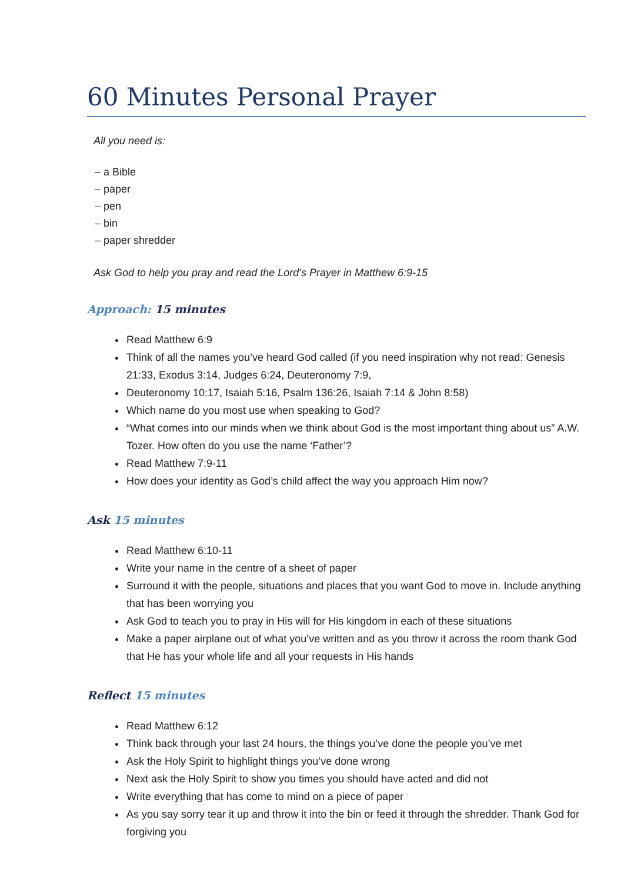60 Minutes Personal Prayer
All you need is:
– a Bible
– paper
– pen
– bin
– paper shredder
Ask God to help you pray and read the Lord’s Prayer in Matthew 6:9-15
Approach: 15 minutes
Read Matthew 6:9
Think of all the names you’ve heard God called (if you need inspiration why not read: Genesis 21:33, Exodus 3:14, Judges 6:24, Deuteronomy 7:9,
Deuteronomy 10:17, Isaiah 5:16, Psalm 136:26, Isaiah 7:14 & John 8:58)
Which name do you most use when speaking to God?
“What comes into our minds when we think about God is the most important thing about us” A.W. Tozer. How often do you use the name ‘Father’?
Read Matthew 7:9-11
How does your identity as God’s child affect the way you approach Him now?
Ask 15 minutes
Read Matthew 6:10-11
Write your name in the centre of a sheet of paper
Surround it with the people, situations and places that you want God to move in. Include anything that has been worrying you
Ask God to teach you to pray in His will for His kingdom in each of these situations
Make a paper airplane out of what you’ve written and as you throw it across the room thank God that He has your whole life and all your requests in His hands
Reflect 15 minutes
Read Matthew 6:12
Think back through your last 24 hours, the things you’ve done the people you’ve met
Ask the Holy Spirit to highlight things you’ve done wrong
Next ask the Holy Spirit to show you times you should have acted and did not
Write everything that has come to mind on a piece of paper
As you say sorry tear it up and throw it into the bin or feed it through the shredder. Thank God for forgiving you